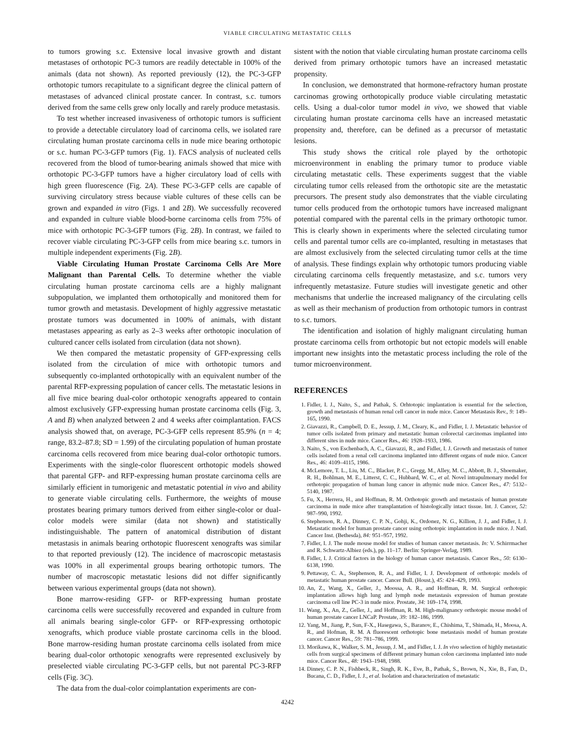VIABLE CIRCULATING METASTATIC CELLS
to tumors growing s.c. Extensive local invasive growth and distant metastases of orthotopic PC-3 tumors are readily detectable in 100% of the animals (data not shown). As reported previously (12), the PC-3-GFP orthotopic tumors recapitulate to a significant degree the clinical pattern of metastases of advanced clinical prostate cancer. In contrast, s.c. tumors derived from the same cells grew only locally and rarely produce metastasis.
To test whether increased invasiveness of orthotopic tumors is sufficient to provide a detectable circulatory load of carcinoma cells, we isolated rare circulating human prostate carcinoma cells in nude mice bearing orthotopic or s.c. human PC-3-GFP tumors (Fig. 1). FACS analysis of nucleated cells recovered from the blood of tumor-bearing animals showed that mice with orthotopic PC-3-GFP tumors have a higher circulatory load of cells with high green fluorescence (Fig. 2A). These PC-3-GFP cells are capable of surviving circulatory stress because viable cultures of these cells can be grown and expanded in vitro (Figs. 1 and 2B). We successfully recovered and expanded in culture viable blood-borne carcinoma cells from 75% of mice with orthotopic PC-3-GFP tumors (Fig. 2B). In contrast, we failed to recover viable circulating PC-3-GFP cells from mice bearing s.c. tumors in multiple independent experiments (Fig. 2B).
Viable Circulating Human Prostate Carcinoma Cells Are More Malignant than Parental Cells. To determine whether the viable circulating human prostate carcinoma cells are a highly malignant subpopulation, we implanted them orthotopically and monitored them for tumor growth and metastasis. Development of highly aggressive metastatic prostate tumors was documented in 100% of animals, with distant metastases appearing as early as 2–3 weeks after orthotopic inoculation of cultured cancer cells isolated from circulation (data not shown).
We then compared the metastatic propensity of GFP-expressing cells isolated from the circulation of mice with orthotopic tumors and subsequently co-implanted orthotopically with an equivalent number of the parental RFP-expressing population of cancer cells. The metastatic lesions in all five mice bearing dual-color orthotopic xenografts appeared to contain almost exclusively GFP-expressing human prostate carcinoma cells (Fig. 3, A and B) when analyzed between 2 and 4 weeks after coimplantation. FACS analysis showed that, on average, PC-3-GFP cells represent 85.9% (n = 4; range, 83.2–87.8; SD = 1.99) of the circulating population of human prostate carcinoma cells recovered from mice bearing dual-color orthotopic tumors. Experiments with the single-color fluorescent orthotopic models showed that parental GFP- and RFP-expressing human prostate carcinoma cells are similarly efficient in tumorigenic and metastatic potential in vivo and ability to generate viable circulating cells. Furthermore, the weights of mouse prostates bearing primary tumors derived from either single-color or dual-color models were similar (data not shown) and statistically indistinguishable. The pattern of anatomical distribution of distant metastasis in animals bearing orthotopic fluorescent xenografts was similar to that reported previously (12). The incidence of macroscopic metastasis was 100% in all experimental groups bearing orthotopic tumors. The number of macroscopic metastatic lesions did not differ significantly between various experimental groups (data not shown).
Bone marrow-residing GFP- or RFP-expressing human prostate carcinoma cells were successfully recovered and expanded in culture from all animals bearing single-color GFP- or RFP-expressing orthotopic xenografts, which produce viable prostate carcinoma cells in the blood. Bone marrow-residing human prostate carcinoma cells isolated from mice bearing dual-color orthotopic xenografts were represented exclusively by preselected viable circulating PC-3-GFP cells, but not parental PC-3-RFP cells (Fig. 3C).
The data from the dual-color coimplantation experiments are con-
sistent with the notion that viable circulating human prostate carcinoma cells derived from primary orthotopic tumors have an increased metastatic propensity.
In conclusion, we demonstrated that hormone-refractory human prostate carcinomas growing orthotopically produce viable circulating metastatic cells. Using a dual-color tumor model in vivo, we showed that viable circulating human prostate carcinoma cells have an increased metastatic propensity and, therefore, can be defined as a precursor of metastatic lesions.
This study shows the critical role played by the orthotopic microenvironment in enabling the primary tumor to produce viable circulating metastatic cells. These experiments suggest that the viable circulating tumor cells released from the orthotopic site are the metastatic precursors. The present study also demonstrates that the viable circulating tumor cells produced from the orthotopic tumors have increased malignant potential compared with the parental cells in the primary orthotopic tumor. This is clearly shown in experiments where the selected circulating tumor cells and parental tumor cells are co-implanted, resulting in metastases that are almost exclusively from the selected circulating tumor cells at the time of analysis. These findings explain why orthotopic tumors producing viable circulating carcinoma cells frequently metastasize, and s.c. tumors very infrequently metastasize. Future studies will investigate genetic and other mechanisms that underlie the increased malignancy of the circulating cells as well as their mechanism of production from orthotopic tumors in contrast to s.c. tumors.
The identification and isolation of highly malignant circulating human prostate carcinoma cells from orthotopic but not ectopic models will enable important new insights into the metastatic process including the role of the tumor microenvironment.
REFERENCES
1. Fidler, I. J., Naito, S., and Pathak, S. Orhtotopic implantation is essential for the selection, growth and metastasis of human renal cell cancer in nude mice. Cancer Metastasis Rev., 9: 149–165, 1990.
2. Giavazzi, R., Campbell, D. E., Jessup, J. M., Cleary, K., and Fidler, I. J. Metastatic behavior of tumor cells isolated from primary and metastatic human colorectal carcinomas implanted into different sites in nude mice. Cancer Res., 46: 1928–1933, 1986.
3. Naito, S., von Eschenbach, A. C., Giavazzi, R., and Fidler, I. J. Growth and metastasis of tumor cells isolated from a renal cell carcinoma implanted into different organs of nude mice. Cancer Res., 46: 4109–4115, 1986.
4. McLemore, T. L., Liu, M. C., Blacker, P. C., Gregg, M., Alley, M. C., Abbott, B. J., Shoemaker, R. H., Bohlman, M. E., Litterst, C. C., Hubbard, W. C., et al. Novel intrapulmonary model for orthotopic propagation of human lung cancer in athymic nude mice. Cancer Res., 47: 5132–5140, 1987.
5. Fu, X., Herrera, H., and Hoffman, R. M. Orthotopic growth and metastasis of human prostate carcinoma in nude mice after transplantation of histologically intact tissue. Int. J. Cancer, 52: 987–990, 1992.
6. Stephenson, R. A., Dinney, C. P. N., Gohji, K., Ordonez, N. G., Killion, J. J., and Fidler, I. J. Metastatic model for human prostate cancer using orthotopic implantation in nude mice. J. Natl. Cancer Inst. (Bethesda), 84: 951–957, 1992.
7. Fidler, I. J. The nude mouse model for studies of human cancer metastasis. In: V. Schirrmacher and R. Schwartz-Albiez (eds.), pp. 11–17. Berlin: Springer-Verlag, 1989.
8. Fidler, I. J. Critical factors in the biology of human cancer metastasis. Cancer Res., 50: 6130–6138, 1990.
9. Pettaway, C. A., Stephenson, R. A., and Fidler, I. J. Development of orthotopic models of metastatic human prostate cancer. Cancer Bull. (Houst.), 45: 424–429, 1993.
10. An, Z., Wang, X., Geller, J., Moossa, A. R., and Hoffman, R. M. Surgical orthotopic implantation allows high lung and lymph node metastasis expression of human prostate carcinoma cell line PC-3 in nude mice. Prostate, 34: 169–174, 1998.
11. Wang, X., An, Z., Geller, J., and Hoffman, R. M. High-malignancy orthotopic mouse model of human prostate cancer LNCaP. Prostate, 39: 182–186, 1999.
12. Yang, M., Jiang, P., Sun, F-X., Hasegawa, S., Baranov, E., Chishima, T., Shimada, H., Moosa, A. R., and Hofman, R. M. A fluorescent orthotopic bone metastasis model of human prostate cancer. Cancer Res., 59: 781–786, 1999.
13. Morikawa, K., Walker, S. M., Jessup, J. M., and Fidler, I. J. In vivo selection of highly metastatic cells from surgical specimens of different primary human colon carcinoma implanted into nude mice. Cancer Res., 48: 1943–1948, 1988.
14. Dinney, C. P. N., Fishbeck, R., Singh, R. K., Eve, B., Pathak, S., Brown, N., Xie, B., Fan, D., Bucana, C. D., Fidler, I. J., et al. Isolation and characterization of metastatic
4242